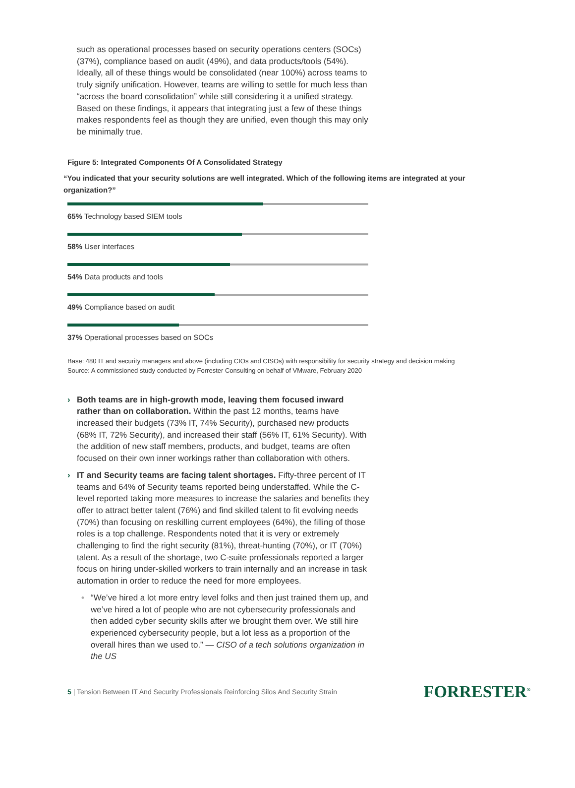such as operational processes based on security operations centers (SOCs) (37%), compliance based on audit (49%), and data products/tools (54%). Ideally, all of these things would be consolidated (near 100%) across teams to truly signify unification. However, teams are willing to settle for much less than “across the board consolidation” while still considering it a unified strategy. Based on these findings, it appears that integrating just a few of these things makes respondents feel as though they are unified, even though this may only be minimally true.
Figure 5: Integrated Components Of A Consolidated Strategy
“You indicated that your security solutions are well integrated. Which of the following items are integrated at your organization?”
65% Technology based SIEM tools
58% User interfaces
54% Data products and tools
49% Compliance based on audit
37% Operational processes based on SOCs
Base: 480 IT and security managers and above (including CIOs and CISOs) with responsibility for security strategy and decision making
Source: A commissioned study conducted by Forrester Consulting on behalf of VMware, February 2020
› Both teams are in high-growth mode, leaving them focused inward rather than on collaboration. Within the past 12 months, teams have increased their budgets (73% IT, 74% Security), purchased new products (68% IT, 72% Security), and increased their staff (56% IT, 61% Security). With the addition of new staff members, products, and budget, teams are often focused on their own inner workings rather than collaboration with others.
› IT and Security teams are facing talent shortages. Fifty-three percent of IT teams and 64% of Security teams reported being understaffed. While the C-level reported taking more measures to increase the salaries and benefits they offer to attract better talent (76%) and find skilled talent to fit evolving needs (70%) than focusing on reskilling current employees (64%), the filling of those roles is a top challenge. Respondents noted that it is very or extremely challenging to find the right security (81%), threat-hunting (70%), or IT (70%) talent. As a result of the shortage, two C-suite professionals reported a larger focus on hiring under-skilled workers to train internally and an increase in task automation in order to reduce the need for more employees.
• “We’ve hired a lot more entry level folks and then just trained them up, and we’ve hired a lot of people who are not cybersecurity professionals and then added cyber security skills after we brought them over. We still hire experienced cybersecurity people, but a lot less as a proportion of the overall hires than we used to.” — CISO of a tech solutions organization in the US
5 | Tension Between IT And Security Professionals Reinforcing Silos And Security Strain FORRESTER<sup>®</sup>